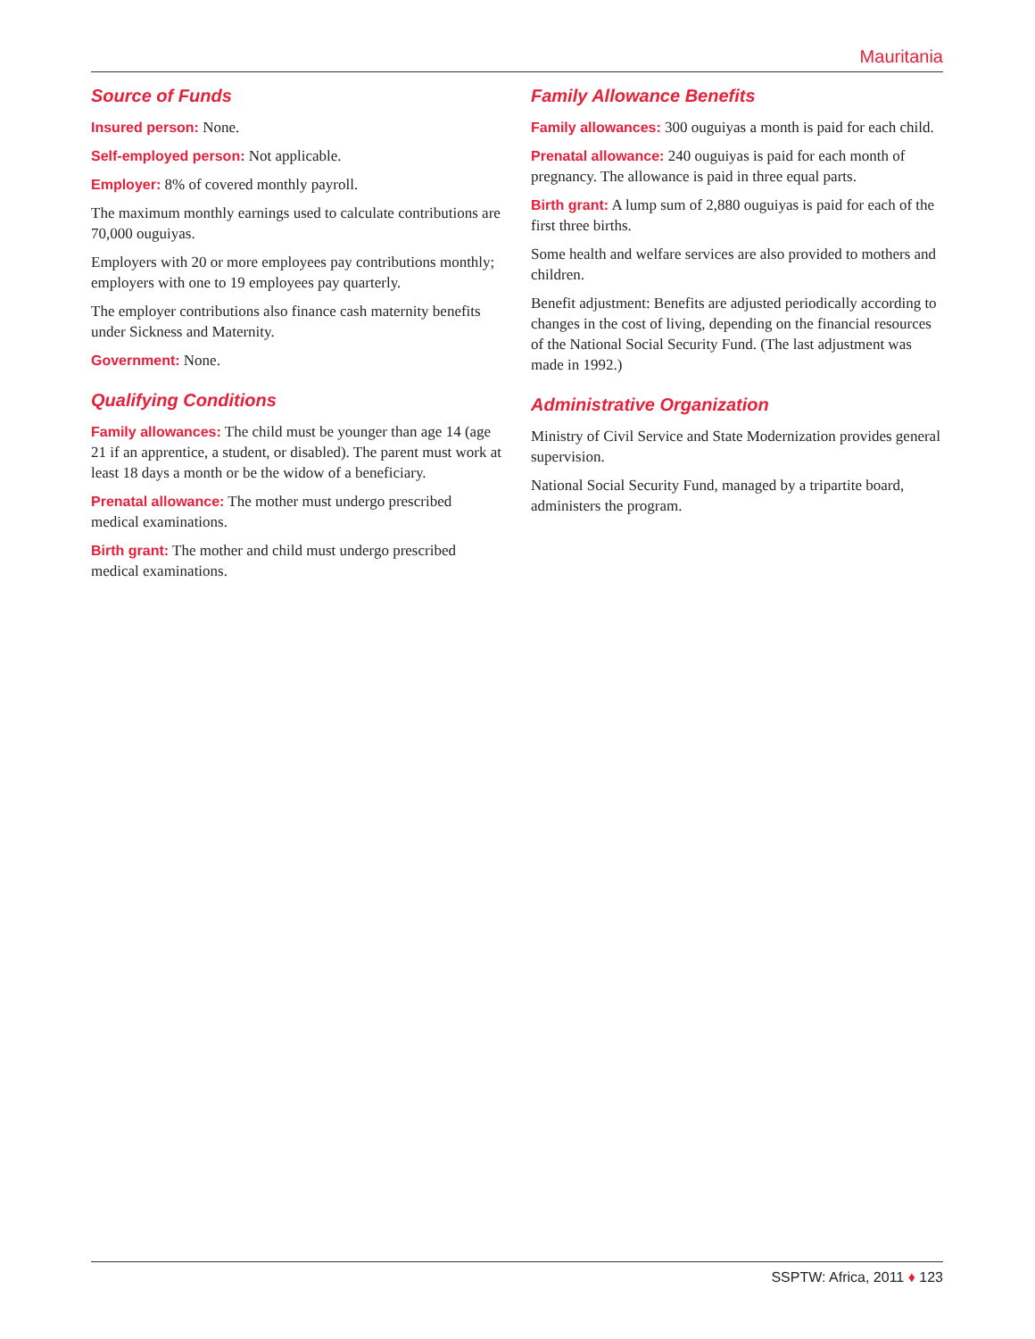Mauritania
Source of Funds
Insured person: None.
Self-employed person: Not applicable.
Employer: 8% of covered monthly payroll.
The maximum monthly earnings used to calculate contributions are 70,000 ouguiyas.
Employers with 20 or more employees pay contributions monthly; employers with one to 19 employees pay quarterly.
The employer contributions also finance cash maternity benefits under Sickness and Maternity.
Government: None.
Qualifying Conditions
Family allowances: The child must be younger than age 14 (age 21 if an apprentice, a student, or disabled). The parent must work at least 18 days a month or be the widow of a beneficiary.
Prenatal allowance: The mother must undergo prescribed medical examinations.
Birth grant: The mother and child must undergo prescribed medical examinations.
Family Allowance Benefits
Family allowances: 300 ouguiyas a month is paid for each child.
Prenatal allowance: 240 ouguiyas is paid for each month of pregnancy. The allowance is paid in three equal parts.
Birth grant: A lump sum of 2,880 ouguiyas is paid for each of the first three births.
Some health and welfare services are also provided to mothers and children.
Benefit adjustment: Benefits are adjusted periodically according to changes in the cost of living, depending on the financial resources of the National Social Security Fund. (The last adjustment was made in 1992.)
Administrative Organization
Ministry of Civil Service and State Modernization provides general supervision.
National Social Security Fund, managed by a tripartite board, administers the program.
SSPTW: Africa, 2011 ♦ 123